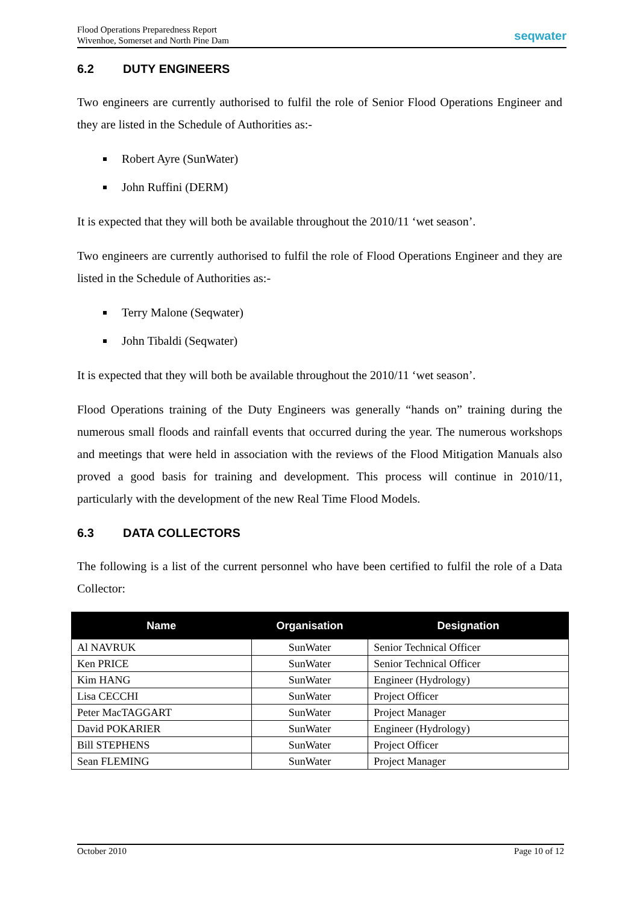Flood Operations Preparedness Report
Wivenhoe, Somerset and North Pine Dam
seq water
6.2 DUTY ENGINEERS
Two engineers are currently authorised to fulfil the role of Senior Flood Operations Engineer and they are listed in the Schedule of Authorities as:-
Robert Ayre (SunWater)
John Ruffini (DERM)
It is expected that they will both be available throughout the 2010/11 ‘wet season’.
Two engineers are currently authorised to fulfil the role of Flood Operations Engineer and they are listed in the Schedule of Authorities as:-
Terry Malone (Seqwater)
John Tibaldi (Seqwater)
It is expected that they will both be available throughout the 2010/11 ‘wet season’.
Flood Operations training of the Duty Engineers was generally “hands on” training during the numerous small floods and rainfall events that occurred during the year. The numerous workshops and meetings that were held in association with the reviews of the Flood Mitigation Manuals also proved a good basis for training and development. This process will continue in 2010/11, particularly with the development of the new Real Time Flood Models.
6.3 DATA COLLECTORS
The following is a list of the current personnel who have been certified to fulfil the role of a Data Collector:
| Name | Organisation | Designation |
| --- | --- | --- |
| Al NAVRUK | SunWater | Senior Technical Officer |
| Ken PRICE | SunWater | Senior Technical Officer |
| Kim HANG | SunWater | Engineer (Hydrology) |
| Lisa CECCHI | SunWater | Project Officer |
| Peter MacTAGGART | SunWater | Project Manager |
| David POKARIER | SunWater | Engineer (Hydrology) |
| Bill STEPHENS | SunWater | Project Officer |
| Sean FLEMING | SunWater | Project Manager |
October 2010 Page 10 of 12